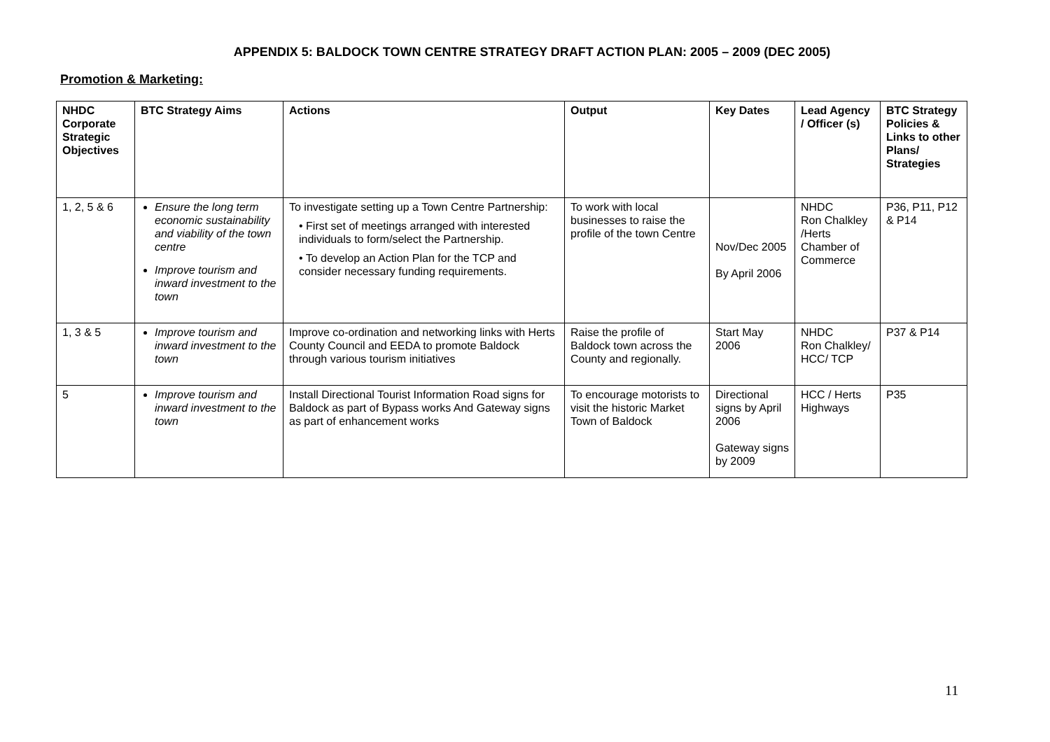APPENDIX 5: BALDOCK TOWN CENTRE STRATEGY DRAFT ACTION PLAN: 2005 – 2009 (DEC 2005)
Promotion & Marketing:
| NHDC Corporate Strategic Objectives | BTC Strategy Aims | Actions | Output | Key Dates | Lead Agency / Officer (s) | BTC Strategy Policies & Links to other Plans/ Strategies |
| --- | --- | --- | --- | --- | --- | --- |
| 1, 2, 5 & 6 | Ensure the long term economic sustainability and viability of the town centre Improve tourism and inward investment to the town | To investigate setting up a Town Centre Partnership: • First set of meetings arranged with interested individuals to form/select the Partnership. • To develop an Action Plan for the TCP and consider necessary funding requirements. | To work with local businesses to raise the profile of the town Centre | Nov/Dec 2005 By April 2006 | NHDC Ron Chalkley /Herts Chamber of Commerce | P36, P11, P12 & P14 |
| 1, 3 & 5 | Improve tourism and inward investment to the town | Improve co-ordination and networking links with Herts County Council and EEDA to promote Baldock through various tourism initiatives | Raise the profile of Baldock town across the County and regionally. | Start May 2006 | NHDC Ron Chalkley/ HCC/ TCP | P37 & P14 |
| 5 | Improve tourism and inward investment to the town | Install Directional Tourist Information Road signs for Baldock as part of Bypass works And Gateway signs as part of enhancement works | To encourage motorists to visit the historic Market Town of Baldock | Directional signs by April 2006 Gateway signs by 2009 | HCC / Herts Highways | P35 |
11